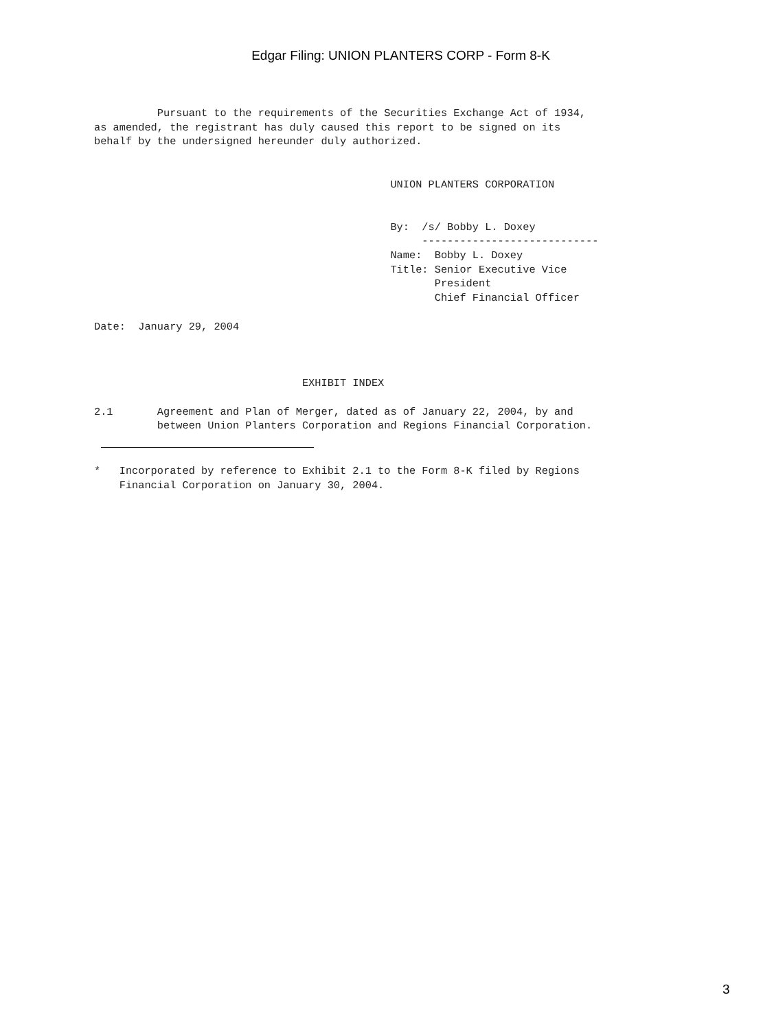Edgar Filing: UNION PLANTERS CORP - Form 8-K
          Pursuant to the requirements of the Securities Exchange Act of 1934,
as amended, the registrant has duly caused this report to be signed on its
behalf by the undersigned hereunder duly authorized.


                                               UNION PLANTERS CORPORATION


                                               By:  /s/ Bobby L. Doxey
                                                    ----------------------------
                                               Name:  Bobby L. Doxey
                                               Title: Senior Executive Vice
                                                      President
                                                      Chief Financial Officer

Date:  January 29, 2004



                                 EXHIBIT INDEX

2.1       Agreement and Plan of Merger, dated as of January 22, 2004, by and
          between Union Planters Corporation and Regions Financial Corporation.
*   Incorporated by reference to Exhibit 2.1 to the Form 8-K filed by Regions
    Financial Corporation on January 30, 2004.
3